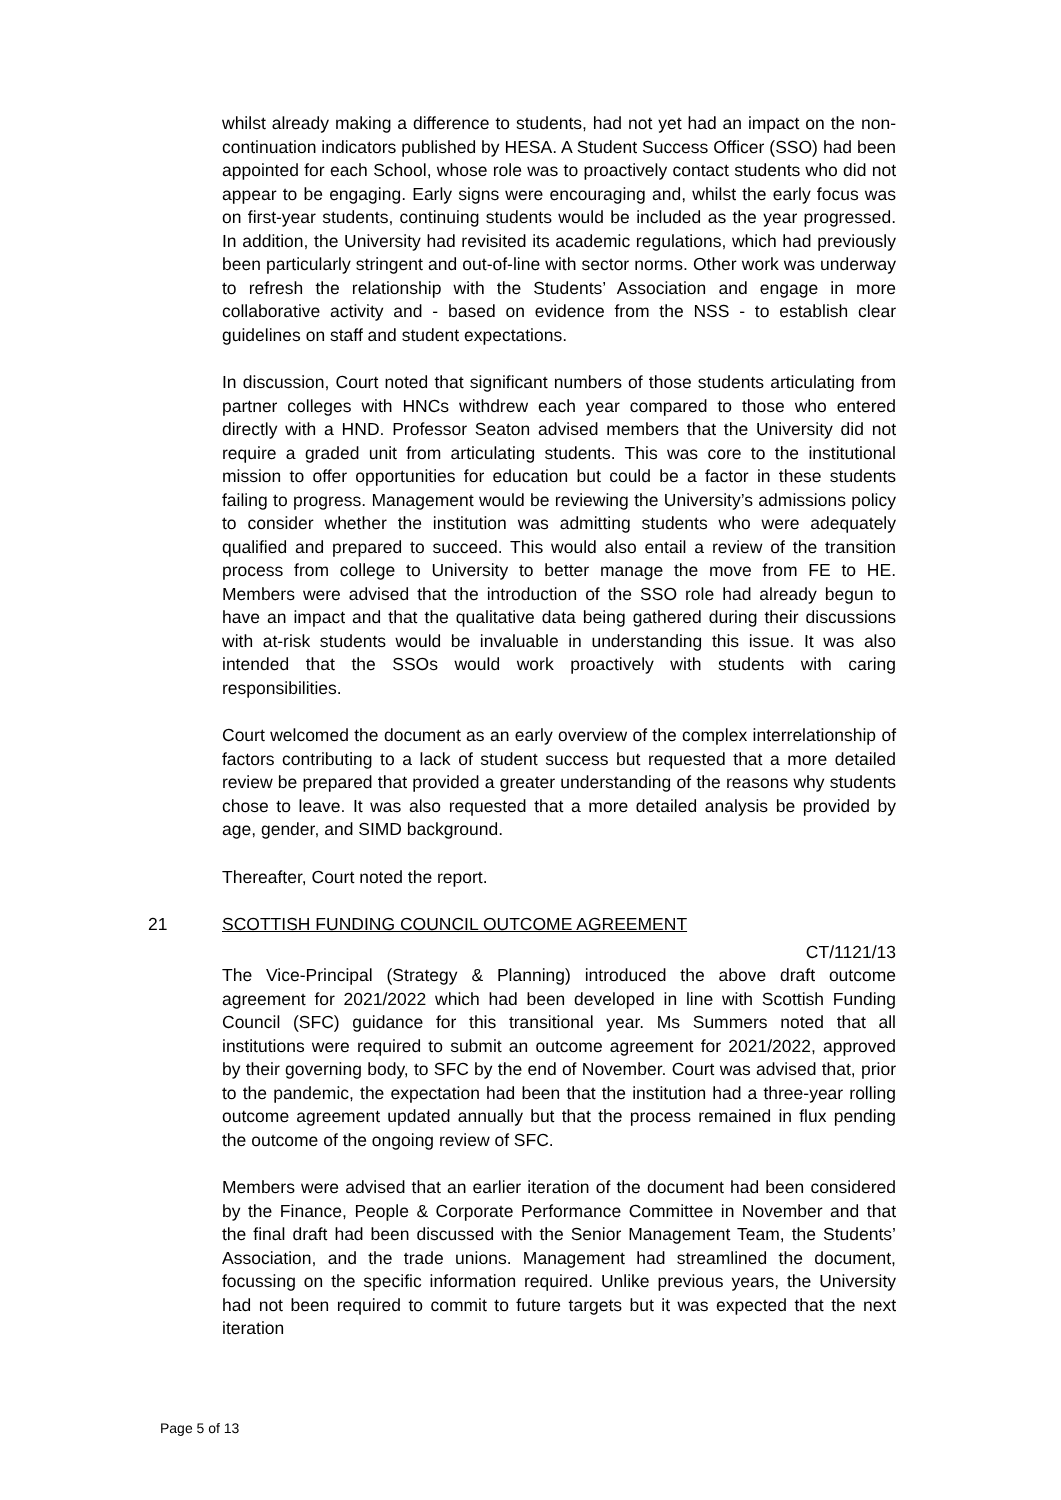whilst already making a difference to students, had not yet had an impact on the non-continuation indicators published by HESA. A Student Success Officer (SSO) had been appointed for each School, whose role was to proactively contact students who did not appear to be engaging. Early signs were encouraging and, whilst the early focus was on first-year students, continuing students would be included as the year progressed. In addition, the University had revisited its academic regulations, which had previously been particularly stringent and out-of-line with sector norms. Other work was underway to refresh the relationship with the Students’ Association and engage in more collaborative activity and - based on evidence from the NSS - to establish clear guidelines on staff and student expectations.
In discussion, Court noted that significant numbers of those students articulating from partner colleges with HNCs withdrew each year compared to those who entered directly with a HND. Professor Seaton advised members that the University did not require a graded unit from articulating students. This was core to the institutional mission to offer opportunities for education but could be a factor in these students failing to progress. Management would be reviewing the University’s admissions policy to consider whether the institution was admitting students who were adequately qualified and prepared to succeed. This would also entail a review of the transition process from college to University to better manage the move from FE to HE. Members were advised that the introduction of the SSO role had already begun to have an impact and that the qualitative data being gathered during their discussions with at-risk students would be invaluable in understanding this issue. It was also intended that the SSOs would work proactively with students with caring responsibilities.
Court welcomed the document as an early overview of the complex interrelationship of factors contributing to a lack of student success but requested that a more detailed review be prepared that provided a greater understanding of the reasons why students chose to leave. It was also requested that a more detailed analysis be provided by age, gender, and SIMD background.
Thereafter, Court noted the report.
21 SCOTTISH FUNDING COUNCIL OUTCOME AGREEMENT
CT/1121/13
The Vice-Principal (Strategy & Planning) introduced the above draft outcome agreement for 2021/2022 which had been developed in line with Scottish Funding Council (SFC) guidance for this transitional year. Ms Summers noted that all institutions were required to submit an outcome agreement for 2021/2022, approved by their governing body, to SFC by the end of November. Court was advised that, prior to the pandemic, the expectation had been that the institution had a three-year rolling outcome agreement updated annually but that the process remained in flux pending the outcome of the ongoing review of SFC.
Members were advised that an earlier iteration of the document had been considered by the Finance, People & Corporate Performance Committee in November and that the final draft had been discussed with the Senior Management Team, the Students’ Association, and the trade unions. Management had streamlined the document, focussing on the specific information required. Unlike previous years, the University had not been required to commit to future targets but it was expected that the next iteration
Page 5 of 13